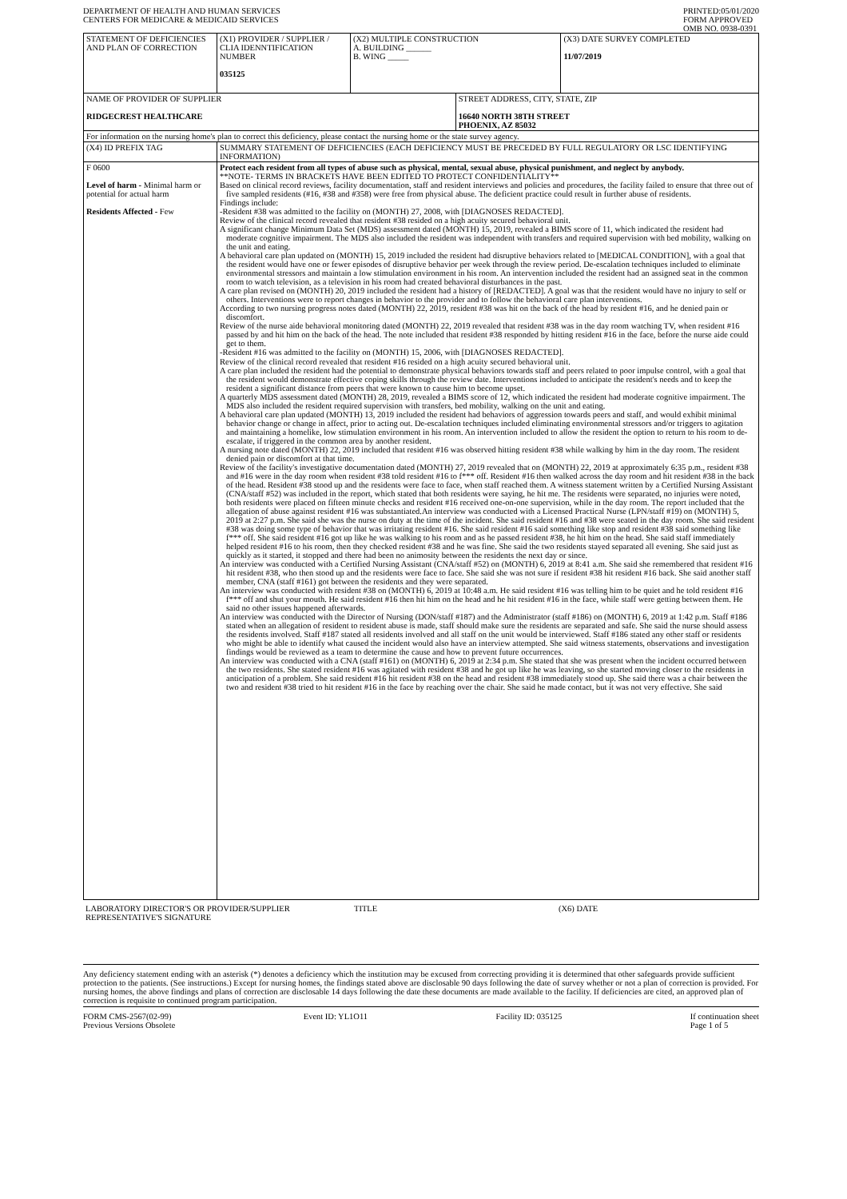DEPARTMENT OF HEALTH AND HUMAN SERVICES
CENTERS FOR MEDICARE & MEDICAID SERVICES
PRINTED:05/01/2020
FORM APPROVED
OMB NO. 0938-0391
| STATEMENT OF DEFICIENCIES AND PLAN OF CORRECTION | (X1) PROVIDER / SUPPLIER / CLIA IDENNTIFICATION NUMBER 035125 | (X2) MULTIPLE CONSTRUCTION A. BUILDING ______ B. WING _____ | | (X3) DATE SURVEY COMPLETED 11/07/2019 |
| NAME OF PROVIDER OF SUPPLIER RIDGECREST HEALTHCARE | | | STREET ADDRESS, CITY, STATE, ZIP 16640 NORTH 38TH STREET PHOENIX, AZ 85032 | |
| For information on the nursing home's plan to correct this deficiency, please contact the nursing home or the state survey agency. | | | | |
| (X4) ID PREFIX TAG | SUMMARY STATEMENT OF DEFICIENCIES (EACH DEFICIENCY MUST BE PRECEDED BY FULL REGULATORY OR LSC IDENTIFYING INFORMATION) | | | |
| F 0600 Level of harm - Minimal harm or potential for actual harm Residents Affected - Few | Protect each resident from all types of abuse such as physical, mental, sexual abuse, physical punishment, and neglect by anybody. **NOTE- TERMS IN BRACKETS HAVE BEEN EDITED TO PROTECT CONFIDENTIALITY** Based on clinical record reviews, facility documentation, staff and resident interviews and policies and procedures, the facility failed to ensure that three out of five sampled residents (#16, #38 and #358) were free from physical abuse. The deficient practice could result in further abuse of residents. Findings include: -Resident #38 was admitted to the facility on (MONTH) 27, 2008, with [DIAGNOSES REDACTED]. Review of the clinical record revealed that resident #38 resided on a high acuity secured behavioral unit. A significant change Minimum Data Set (MDS) assessment dated (MONTH) 15, 2019, revealed a BIMS score of 11, which indicated the resident had moderate cognitive impairment. The MDS also included the resident was independent with transfers and required supervision with bed mobility, walking on the unit and eating. A behavioral care plan updated on (MONTH) 15, 2019 included the resident had disruptive behaviors related to [MEDICAL CONDITION], with a goal that the resident would have one or fewer episodes of disruptive behavior per week through the review period. De-escalation techniques included to eliminate environmental stressors and maintain a low stimulation environment in his room. An intervention included the resident had an assigned seat in the common room to watch television, as a television in his room had created behavioral disturbances in the past. A care plan revised on (MONTH) 20, 2019 included the resident had a history of [REDACTED]. A goal was that the resident would have no injury to self or others. Interventions were to report changes in behavior to the provider and to follow the behavioral care plan interventions. According to two nursing progress notes dated (MONTH) 22, 2019, resident #38 was hit on the back of the head by resident #16, and he denied pain or discomfort. Review of the nurse aide behavioral monitoring dated (MONTH) 22, 2019 revealed that resident #38 was in the day room watching TV, when resident #16 passed by and hit him on the back of the head. The note included that resident #38 responded by hitting resident #16 in the face, before the nurse aide could get to them. -Resident #16 was admitted to the facility on (MONTH) 15, 2006, with [DIAGNOSES REDACTED]. Review of the clinical record revealed that resident #16 resided on a high acuity secured behavioral unit. A care plan included the resident had the potential to demonstrate physical behaviors towards staff and peers related to poor impulse control, with a goal that the resident would demonstrate effective coping skills through the review date. Interventions included to anticipate the resident's needs and to keep the resident a significant distance from peers that were known to cause him to become upset. A quarterly MDS assessment dated (MONTH) 28, 2019, revealed a BIMS score of 12, which indicated the resident had moderate cognitive impairment. The MDS also included the resident required supervision with transfers, bed mobility, walking on the unit and eating. A behavioral care plan updated (MONTH) 13, 2019 included the resident had behaviors of aggression towards peers and staff, and would exhibit minimal behavior change or change in affect, prior to acting out. De-escalation techniques included eliminating environmental stressors and/or triggers to agitation and maintaining a homelike, low stimulation environment in his room. An intervention included to allow the resident the option to return to his room to de-escalate, if triggered in the common area by another resident. A nursing note dated (MONTH) 22, 2019 included that resident #16 was observed hitting resident #38 while walking by him in the day room. The resident denied pain or discomfort at that time. Review of the facility's investigative documentation dated (MONTH) 27, 2019 revealed that on (MONTH) 22, 2019 at approximately 6:35 p.m., resident #38 and #16 were in the day room when resident #38 told resident #16 to f*** off. Resident #16 then walked across the day room and hit resident #38 in the back of the head. Resident #38 stood up and the residents were face to face, when staff reached them. A witness statement written by a Certified Nursing Assistant (CNA/staff #52) was included in the report, which stated that both residents were saying, he hit me. The residents were separated, no injuries were noted, both residents were placed on fifteen minute checks and resident #16 received one-on-one supervision, while in the day room. The report included that the allegation of abuse against resident #16 was substantiated.An interview was conducted with a Licensed Practical Nurse (LPN/staff #19) on (MONTH) 5, 2019 at 2:27 p.m. She said she was the nurse on duty at the time of the incident. She said resident #16 and #38 were seated in the day room. She said resident #38 was doing some type of behavior that was irritating resident #16. She said resident #16 said something like stop and resident #38 said something like f*** off. She said resident #16 got up like he was walking to his room and as he passed resident #38, he hit him on the head. She said staff immediately helped resident #16 to his room, then they checked resident #38 and he was fine. She said the two residents stayed separated all evening. She said just as quickly as it started, it stopped and there had been no animosity between the residents the next day or since. An interview was conducted with a Certified Nursing Assistant (CNA/staff #52) on (MONTH) 6, 2019 at 8:41 a.m. She said she remembered that resident #16 hit resident #38, who then stood up and the residents were face to face. She said she was not sure if resident #38 hit resident #16 back. She said another staff member, CNA (staff #161) got between the residents and they were separated. An interview was conducted with resident #38 on (MONTH) 6, 2019 at 10:48 a.m. He said resident #16 was telling him to be quiet and he told resident #16 f*** off and shut your mouth. He said resident #16 then hit him on the head and he hit resident #16 in the face, while staff were getting between them. He said no other issues happened afterwards. An interview was conducted with the Director of Nursing (DON/staff #187) and the Administrator (staff #186) on (MONTH) 6, 2019 at 1:42 p.m. Staff #186 stated when an allegation of resident to resident abuse is made, staff should make sure the residents are separated and safe. She said the nurse should assess the residents involved. Staff #187 stated all residents involved and all staff on the unit would be interviewed. Staff #186 stated any other staff or residents who might be able to identify what caused the incident would also have an interview attempted. She said witness statements, observations and investigation findings would be reviewed as a team to determine the cause and how to prevent future occurrences. An interview was conducted with a CNA (staff #161) on (MONTH) 6, 2019 at 2:34 p.m. She stated that she was present when the incident occurred between the two residents. She stated resident #16 was agitated with resident #38 and he got up like he was leaving, so she started moving closer to the residents in anticipation of a problem. She said resident #16 hit resident #38 on the head and resident #38 immediately stood up. She said there was a chair between the two and resident #38 tried to hit resident #16 in the face by reaching over the chair. She said he made contact, but it was not very effective. She said | | | |
| LABORATORY DIRECTOR'S OR PROVIDER/SUPPLIER REPRESENTATIVE'S SIGNATURE | TITLE | (X6) DATE |
Any deficiency statement ending with an asterisk (*) denotes a deficiency which the institution may be excused from correcting providing it is determined that other safeguards provide sufficient protection to the patients. (See instructions.) Except for nursing homes, the findings stated above are disclosable 90 days following the date of survey whether or not a plan of correction is provided. For nursing homes, the above findings and plans of correction are disclosable 14 days following the date these documents are made available to the facility. If deficiencies are cited, an approved plan of correction is requisite to continued program participation.
FORM CMS-2567(02-99)
Previous Versions Obsolete
Event ID: YL1O11 Facility ID: 035125 If continuation sheet
Page 1 of 5